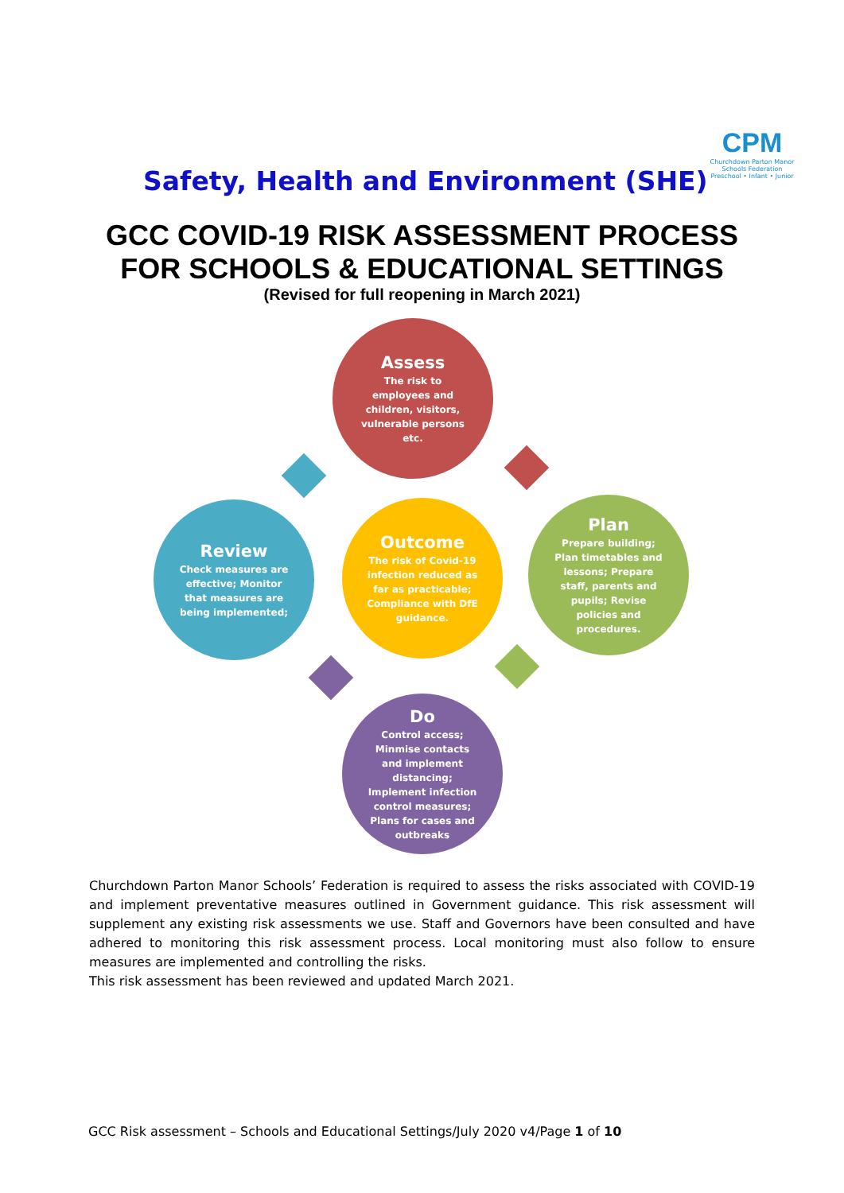CPM
Churchdown Parton Manor Schools Federation
Preschool • Infant • Junior
Safety, Health and Environment (SHE)
GCC COVID-19 RISK ASSESSMENT PROCESS
FOR SCHOOLS & EDUCATIONAL SETTINGS
(Revised for full reopening in March 2021)
Assess
The risk to employees and children, visitors, vulnerable persons etc.
Review
Check measures are effective; Monitor that measures are being implemented;
Outcome
The risk of Covid-19 infection reduced as far as practicable; Compliance with DfE guidance.
Plan
Prepare building; Plan timetables and lessons; Prepare staff, parents and pupils; Revise policies and procedures.
Do
Control access; Minmise contacts and implement distancing; Implement infection control measures; Plans for cases and outbreaks
Churchdown Parton Manor Schools’ Federation is required to assess the risks associated with COVID-19 and implement preventative measures outlined in Government guidance. This risk assessment will supplement any existing risk assessments we use. Staff and Governors have been consulted and have adhered to monitoring this risk assessment process. Local monitoring must also follow to ensure measures are implemented and controlling the risks.
This risk assessment has been reviewed and updated March 2021.
GCC Risk assessment – Schools and Educational Settings/July 2020 v4/Page 1 of 10